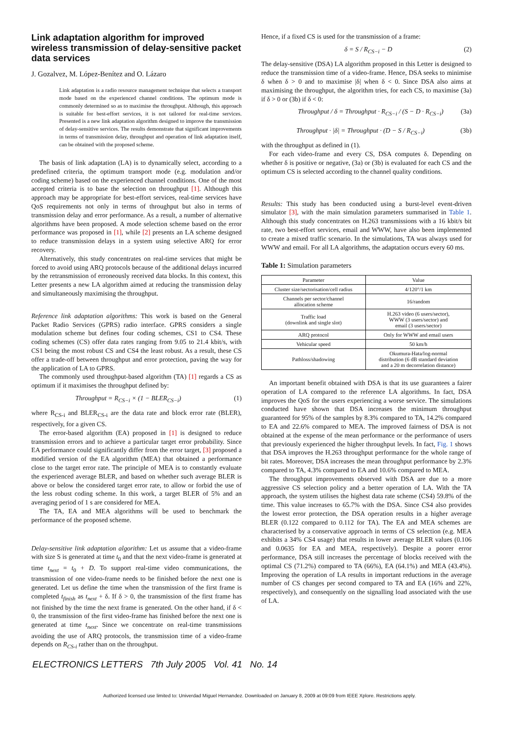Link adaptation algorithm for improved wireless transmission of delay-sensitive packet data services
J. Gozalvez, M. López-Benítez and O. Lázaro
Link adaptation is a radio resource management technique that selects a transport mode based on the experienced channel conditions. The optimum mode is commonly determined so as to maximise the throughput. Although, this approach is suitable for best-effort services, it is not tailored for real-time services. Presented is a new link adaptation algorithm designed to improve the transmission of delay-sensitive services. The results demonstrate that significant improvements in terms of transmission delay, throughput and operation of link adaptation itself, can be obtained with the proposed scheme.
The basis of link adaptation (LA) is to dynamically select, according to a predefined criteria, the optimum transport mode (e.g. modulation and/or coding scheme) based on the experienced channel conditions. One of the most accepted criteria is to base the selection on throughput [1]. Although this approach may be appropriate for best-effort services, real-time services have QoS requirements not only in terms of throughput but also in terms of transmission delay and error performance. As a result, a number of alternative algorithms have been proposed. A mode selection scheme based on the error performance was proposed in [1], while [2] presents an LA scheme designed to reduce transmission delays in a system using selective ARQ for error recovery.
Alternatively, this study concentrates on real-time services that might be forced to avoid using ARQ protocols because of the additional delays incurred by the retransmission of erroneously received data blocks. In this context, this Letter presents a new LA algorithm aimed at reducing the transmission delay and simultaneously maximising the throughput.
Reference link adaptation algorithms: This work is based on the General Packet Radio Services (GPRS) radio interface. GPRS considers a single modulation scheme but defines four coding schemes, CS1 to CS4. These coding schemes (CS) offer data rates ranging from 9.05 to 21.4 kbit/s, with CS1 being the most robust CS and CS4 the least robust. As a result, these CS offer a trade-off between throughput and error protection, paving the way for the application of LA to GPRS.
The commonly used throughput-based algorithm (TA) [1] regards a CS as optimum if it maximises the throughput defined by:
Throughput = R<sub>CS−i</sub> × (1 − BLER<sub>CS−i</sub>) (1)
where R<sub>CS-i</sub> and BLER<sub>CS-i</sub> are the data rate and block error rate (BLER), respectively, for a given CS.
The error-based algorithm (EA) proposed in [1] is designed to reduce transmission errors and to achieve a particular target error probability. Since EA performance could significantly differ from the error target, [3] proposed a modified version of the EA algorithm (MEA) that obtained a performance close to the target error rate. The principle of MEA is to constantly evaluate the experienced average BLER, and based on whether such average BLER is above or below the considered target error rate, to allow or forbid the use of the less robust coding scheme. In this work, a target BLER of 5% and an averaging period of 1 s are considered for MEA.
The TA, EA and MEA algorithms will be used to benchmark the performance of the proposed scheme.
Delay-sensitive link adaptation algorithm: Let us assume that a video-frame with size S is generated at time t<sub>0</sub> and that the next video-frame is generated at time t<sub>next</sub> = t<sub>0</sub> + D. To support real-time video communications, the transmission of one video-frame needs to be finished before the next one is generated. Let us define the time when the transmission of the first frame is completed t<sub>finish</sub> as t<sub>next</sub> + δ. If δ > 0, the transmission of the first frame has not finished by the time the next frame is generated. On the other hand, if δ < 0, the transmission of the first video-frame has finished before the next one is generated at time t<sub>next</sub>. Since we concentrate on real-time transmissions avoiding the use of ARQ protocols, the transmission time of a video-frame depends on R<sub>CS-i</sub> rather than on the throughput.
Hence, if a fixed CS is used for the transmission of a frame:
δ = S / R<sub>CS−i</sub> − D (2)
The delay-sensitive (DSA) LA algorithm proposed in this Letter is designed to reduce the transmission time of a video-frame. Hence, DSA seeks to minimise δ when δ > 0 and to maximise |δ| when δ < 0. Since DSA also aims at maximising the throughput, the algorithm tries, for each CS, to maximise (3a) if δ > 0 or (3b) if δ < 0:
Throughput / δ = Throughput · R<sub>CS−i</sub> / (S − D · R<sub>CS−i</sub>) (3a)
Throughput · |δ| = Throughput · (D − S / R<sub>CS−i</sub>) (3b)
with the throughput as defined in (1).
For each video-frame and every CS, DSA computes δ. Depending on whether δ is positive or negative, (3a) or (3b) is evaluated for each CS and the optimum CS is selected according to the channel quality conditions.
Results: This study has been conducted using a burst-level event-driven simulator [3], with the main simulation parameters summarised in Table 1. Although this study concentrates on H.263 transmissions with a 16 kbit/s bit rate, two best-effort services, email and WWW, have also been implemented to create a mixed traffic scenario. In the simulations, TA was always used for WWW and email. For all LA algorithms, the adaptation occurs every 60 ms.
Table 1: Simulation parameters
| Parameter | Value |
| --- | --- |
| Cluster size/sectorisation/cell radius | 4/120°/1 km |
| Channels per sector/channel allocation scheme | 16/random |
| Traffic load (downlink and single slot) | H.263 video (6 users/sector), WWW (3 users/sector) and email (3 users/sector) |
| ARQ protocol | Only for WWW and email users |
| Vehicular speed | 50 km/h |
| Pathloss/shadowing | Okumura-Hata/log-normal distribution (6 dB standard deviation and a 20 m decorrelation distance) |
An important benefit obtained with DSA is that its use guarantees a fairer operation of LA compared to the reference LA algorithms. In fact, DSA improves the QoS for the users experiencing a worse service. The simulations conducted have shown that DSA increases the minimum throughput guaranteed for 95% of the samples by 8.3% compared to TA, 14.2% compared to EA and 22.6% compared to MEA. The improved fairness of DSA is not obtained at the expense of the mean performance or the performance of users that previously experienced the higher throughput levels. In fact, Fig. 1 shows that DSA improves the H.263 throughput performance for the whole range of bit rates. Moreover, DSA increases the mean throughput performance by 2.3% compared to TA, 4.3% compared to EA and 10.6% compared to MEA.
The throughput improvements observed with DSA are due to a more aggressive CS selection policy and a better operation of LA. With the TA approach, the system utilises the highest data rate scheme (CS4) 59.8% of the time. This value increases to 65.7% with the DSA. Since CS4 also provides the lowest error protection, the DSA operation results in a higher average BLER (0.122 compared to 0.112 for TA). The EA and MEA schemes are characterised by a conservative approach in terms of CS selection (e.g. MEA exhibits a 34% CS4 usage) that results in lower average BLER values (0.106 and 0.0635 for EA and MEA, respectively). Despite a poorer error performance, DSA still increases the percentage of blocks received with the optimal CS (71.2%) compared to TA (66%), EA (64.1%) and MEA (43.4%). Improving the operation of LA results in important reductions in the average number of CS changes per second compared to TA and EA (16% and 22%, respectively), and consequently on the signalling load associated with the use of LA.
ELECTRONICS LETTERS 7th July 2005 Vol. 41 No. 14
Authorized licensed use limited to: Univerdad Miguel Hernandez. Downloaded on January 8, 2009 at 09:09 from IEEE Xplore. Restrictions apply.